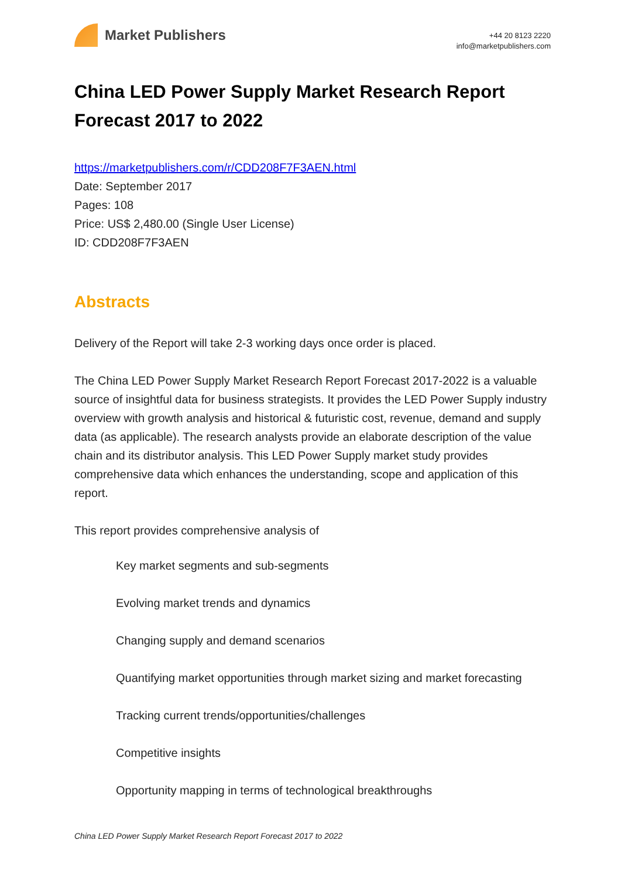Market Publishers
+44 20 8123 2220
info@marketpublishers.com
China LED Power Supply Market Research Report Forecast 2017 to 2022
https://marketpublishers.com/r/CDD208F7F3AEN.html
Date: September 2017
Pages: 108
Price: US$ 2,480.00 (Single User License)
ID: CDD208F7F3AEN
Abstracts
Delivery of the Report will take 2-3 working days once order is placed.
The China LED Power Supply Market Research Report Forecast 2017-2022 is a valuable source of insightful data for business strategists. It provides the LED Power Supply industry overview with growth analysis and historical & futuristic cost, revenue, demand and supply data (as applicable). The research analysts provide an elaborate description of the value chain and its distributor analysis. This LED Power Supply market study provides comprehensive data which enhances the understanding, scope and application of this report.
This report provides comprehensive analysis of
Key market segments and sub-segments
Evolving market trends and dynamics
Changing supply and demand scenarios
Quantifying market opportunities through market sizing and market forecasting
Tracking current trends/opportunities/challenges
Competitive insights
Opportunity mapping in terms of technological breakthroughs
China LED Power Supply Market Research Report Forecast 2017 to 2022